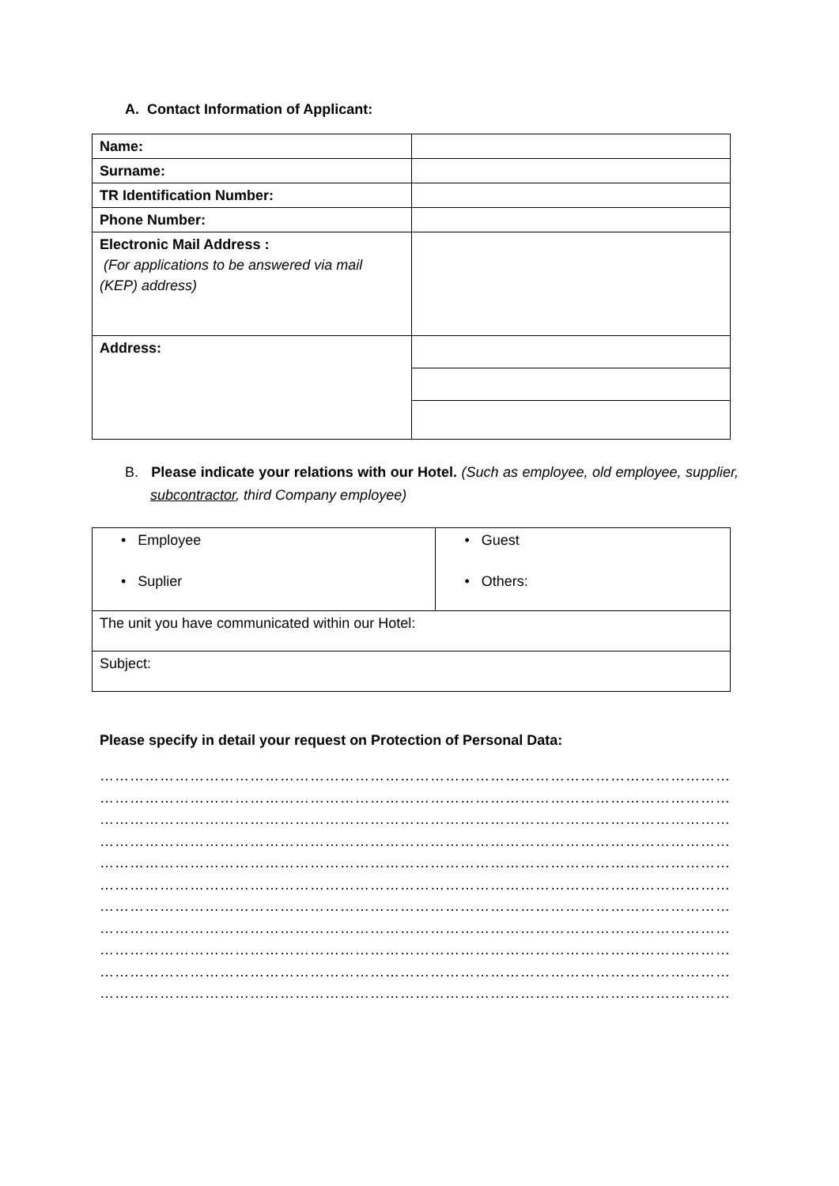A. Contact Information of Applicant:
| Name: | |
| Surname: | |
| TR Identification Number: | |
| Phone Number: | |
| Electronic Mail Address : (For applications to be answered via mail (KEP) address) | |
| Address: | |
B. Please indicate your relations with our Hotel. (Such as employee, old employee, supplier, subcontractor, third Company employee)
| • Employee • Suplier | • Guest • Others: |
| The unit you have communicated within our Hotel: | |
| Subject: | |
Please specify in detail your request on Protection of Personal Data:
……………………………………………………………………………………………………………………………………………
……………………………………………………………………………………………………………………………………………
……………………………………………………………………………………………………………………………………………
……………………………………………………………………………………………………………………………………………
……………………………………………………………………………………………………………………………………………
……………………………………………………………………………………………………………………………………………
……………………………………………………………………………………………………………………………………………
……………………………………………………………………………………………………………………………………………
……………………………………………………………………………………………………………………………………………
……………………………………………………………………………………………………………………………………………
……………………………………………………………………………………………………………………………………………